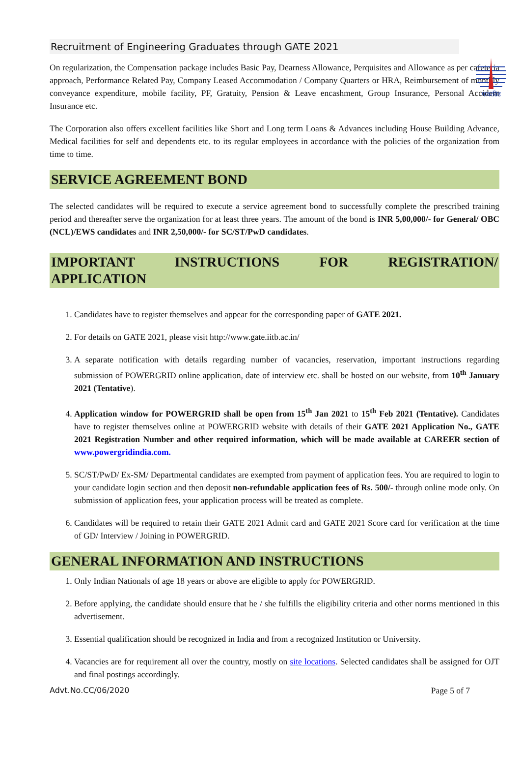पावरग्रिड
Recruitment of Engineering Graduates through GATE 2021
On regularization, the Compensation package includes Basic Pay, Dearness Allowance, Perquisites and Allowance as per cafeteria approach, Performance Related Pay, Company Leased Accommodation / Company Quarters or HRA, Reimbursement of monthly conveyance expenditure, mobile facility, PF, Gratuity, Pension & Leave encashment, Group Insurance, Personal Accident Insurance etc.
The Corporation also offers excellent facilities like Short and Long term Loans & Advances including House Building Advance, Medical facilities for self and dependents etc. to its regular employees in accordance with the policies of the organization from time to time.
SERVICE AGREEMENT BOND
The selected candidates will be required to execute a service agreement bond to successfully complete the prescribed training period and thereafter serve the organization for at least three years. The amount of the bond is INR 5,00,000/- for General/ OBC (NCL)/EWS candidates and INR 2,50,000/- for SC/ST/PwD candidates.
IMPORTANT INSTRUCTIONS FOR REGISTRATION/ APPLICATION
1. Candidates have to register themselves and appear for the corresponding paper of GATE 2021.
2. For details on GATE 2021, please visit http://www.gate.iitb.ac.in/
3. A separate notification with details regarding number of vacancies, reservation, important instructions regarding submission of POWERGRID online application, date of interview etc. shall be hosted on our website, from 10<sup>th</sup> January 2021 (Tentative).
4. Application window for POWERGRID shall be open from 15<sup>th</sup> Jan 2021 to 15<sup>th</sup> Feb 2021 (Tentative). Candidates have to register themselves online at POWERGRID website with details of their GATE 2021 Application No., GATE 2021 Registration Number and other required information, which will be made available at CAREER section of www.powergridindia.com.
5. SC/ST/PwD/ Ex-SM/ Departmental candidates are exempted from payment of application fees. You are required to login to your candidate login section and then deposit non-refundable application fees of Rs. 500/- through online mode only. On submission of application fees, your application process will be treated as complete.
6. Candidates will be required to retain their GATE 2021 Admit card and GATE 2021 Score card for verification at the time of GD/ Interview / Joining in POWERGRID.
GENERAL INFORMATION AND INSTRUCTIONS
1. Only Indian Nationals of age 18 years or above are eligible to apply for POWERGRID.
2. Before applying, the candidate should ensure that he / she fulfills the eligibility criteria and other norms mentioned in this advertisement.
3. Essential qualification should be recognized in India and from a recognized Institution or University.
4. Vacancies are for requirement all over the country, mostly on site locations. Selected candidates shall be assigned for OJT and final postings accordingly.
Advt.No.CC/06/2020 Page 5 of 7